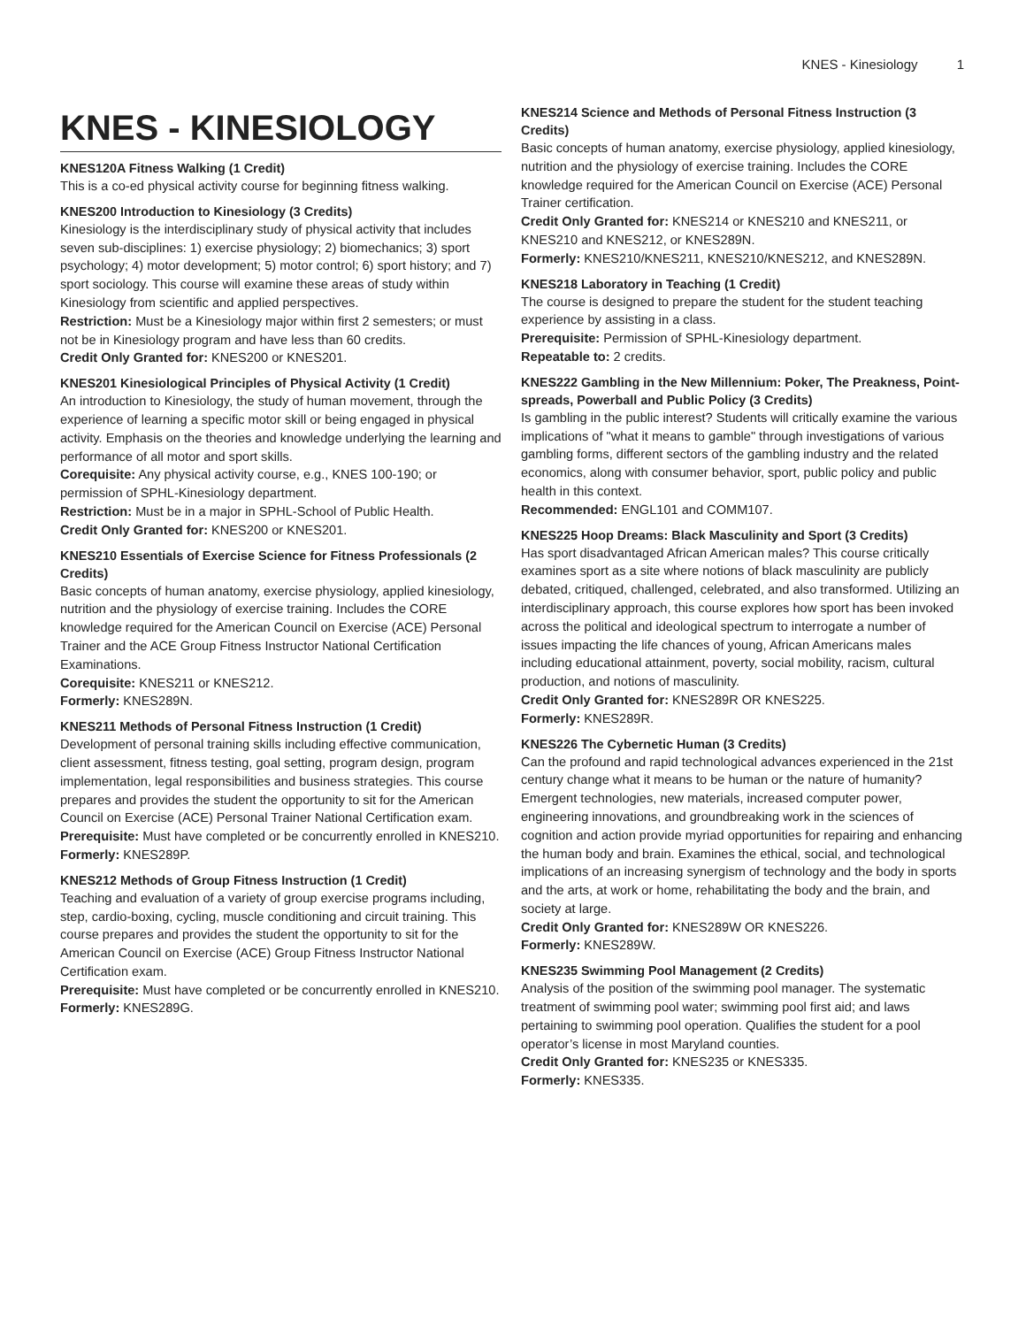KNES - Kinesiology 1
KNES - KINESIOLOGY
KNES120A Fitness Walking (1 Credit)
This is a co-ed physical activity course for beginning fitness walking.
KNES200 Introduction to Kinesiology (3 Credits)
Kinesiology is the interdisciplinary study of physical activity that includes seven sub-disciplines: 1) exercise physiology; 2) biomechanics; 3) sport psychology; 4) motor development; 5) motor control; 6) sport history; and 7) sport sociology. This course will examine these areas of study within Kinesiology from scientific and applied perspectives.
Restriction: Must be a Kinesiology major within first 2 semesters; or must not be in Kinesiology program and have less than 60 credits.
Credit Only Granted for: KNES200 or KNES201.
KNES201 Kinesiological Principles of Physical Activity (1 Credit)
An introduction to Kinesiology, the study of human movement, through the experience of learning a specific motor skill or being engaged in physical activity. Emphasis on the theories and knowledge underlying the learning and performance of all motor and sport skills.
Corequisite: Any physical activity course, e.g., KNES 100-190; or permission of SPHL-Kinesiology department.
Restriction: Must be in a major in SPHL-School of Public Health.
Credit Only Granted for: KNES200 or KNES201.
KNES210 Essentials of Exercise Science for Fitness Professionals (2 Credits)
Basic concepts of human anatomy, exercise physiology, applied kinesiology, nutrition and the physiology of exercise training. Includes the CORE knowledge required for the American Council on Exercise (ACE) Personal Trainer and the ACE Group Fitness Instructor National Certification Examinations.
Corequisite: KNES211 or KNES212.
Formerly: KNES289N.
KNES211 Methods of Personal Fitness Instruction (1 Credit)
Development of personal training skills including effective communication, client assessment, fitness testing, goal setting, program design, program implementation, legal responsibilities and business strategies. This course prepares and provides the student the opportunity to sit for the American Council on Exercise (ACE) Personal Trainer National Certification exam.
Prerequisite: Must have completed or be concurrently enrolled in KNES210.
Formerly: KNES289P.
KNES212 Methods of Group Fitness Instruction (1 Credit)
Teaching and evaluation of a variety of group exercise programs including, step, cardio-boxing, cycling, muscle conditioning and circuit training. This course prepares and provides the student the opportunity to sit for the American Council on Exercise (ACE) Group Fitness Instructor National Certification exam.
Prerequisite: Must have completed or be concurrently enrolled in KNES210.
Formerly: KNES289G.
KNES214 Science and Methods of Personal Fitness Instruction (3 Credits)
Basic concepts of human anatomy, exercise physiology, applied kinesiology, nutrition and the physiology of exercise training. Includes the CORE knowledge required for the American Council on Exercise (ACE) Personal Trainer certification.
Credit Only Granted for: KNES214 or KNES210 and KNES211, or KNES210 and KNES212, or KNES289N.
Formerly: KNES210/KNES211, KNES210/KNES212, and KNES289N.
KNES218 Laboratory in Teaching (1 Credit)
The course is designed to prepare the student for the student teaching experience by assisting in a class.
Prerequisite: Permission of SPHL-Kinesiology department.
Repeatable to: 2 credits.
KNES222 Gambling in the New Millennium: Poker, The Preakness, Point-spreads, Powerball and Public Policy (3 Credits)
Is gambling in the public interest? Students will critically examine the various implications of "what it means to gamble" through investigations of various gambling forms, different sectors of the gambling industry and the related economics, along with consumer behavior, sport, public policy and public health in this context.
Recommended: ENGL101 and COMM107.
KNES225 Hoop Dreams: Black Masculinity and Sport (3 Credits)
Has sport disadvantaged African American males? This course critically examines sport as a site where notions of black masculinity are publicly debated, critiqued, challenged, celebrated, and also transformed. Utilizing an interdisciplinary approach, this course explores how sport has been invoked across the political and ideological spectrum to interrogate a number of issues impacting the life chances of young, African Americans males including educational attainment, poverty, social mobility, racism, cultural production, and notions of masculinity.
Credit Only Granted for: KNES289R OR KNES225.
Formerly: KNES289R.
KNES226 The Cybernetic Human (3 Credits)
Can the profound and rapid technological advances experienced in the 21st century change what it means to be human or the nature of humanity? Emergent technologies, new materials, increased computer power, engineering innovations, and groundbreaking work in the sciences of cognition and action provide myriad opportunities for repairing and enhancing the human body and brain. Examines the ethical, social, and technological implications of an increasing synergism of technology and the body in sports and the arts, at work or home, rehabilitating the body and the brain, and society at large.
Credit Only Granted for: KNES289W OR KNES226.
Formerly: KNES289W.
KNES235 Swimming Pool Management (2 Credits)
Analysis of the position of the swimming pool manager. The systematic treatment of swimming pool water; swimming pool first aid; and laws pertaining to swimming pool operation. Qualifies the student for a pool operator’s license in most Maryland counties.
Credit Only Granted for: KNES235 or KNES335.
Formerly: KNES335.